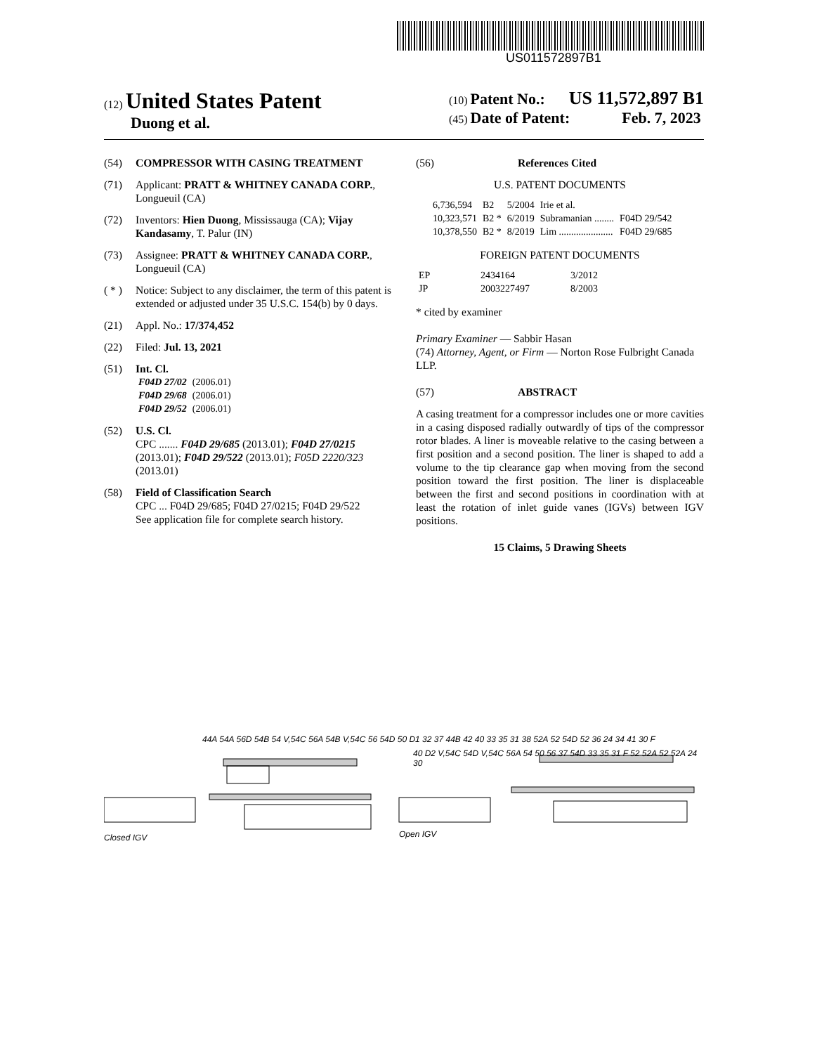US011572897B1
(12) United States Patent
Duong et al.
(10) Patent No.: US 11,572,897 B1
(45) Date of Patent: Feb. 7, 2023
(54) COMPRESSOR WITH CASING TREATMENT
(71) Applicant: PRATT & WHITNEY CANADA CORP., Longueuil (CA)
(72) Inventors: Hien Duong, Mississauga (CA); Vijay Kandasamy, T. Palur (IN)
(73) Assignee: PRATT & WHITNEY CANADA CORP., Longueuil (CA)
( * )
Notice: Subject to any disclaimer, the term of this patent is extended or adjusted under 35 U.S.C. 154(b) by 0 days.
(21) Appl. No.: 17/374,452
(22) Filed: Jul. 13, 2021
(51) Int. Cl.
| F04D 27/02 | (2006.01) |
| F04D 29/68 | (2006.01) |
| F04D 29/52 | (2006.01) |
(52) U.S. Cl.
CPC ....... F04D 29/685 (2013.01); F04D 27/0215 (2013.01); F04D 29/522 (2013.01); F05D 2220/323 (2013.01)
(58) Field of Classification Search
CPC ... F04D 29/685; F04D 27/0215; F04D 29/522
See application file for complete search history.
(56) References Cited
U.S. PATENT DOCUMENTS
| 6,736,594 | B2 | 5/2004 | Irie et al. | |
| 10,323,571 | B2 * | 6/2019 | Subramanian ........ | F04D 29/542 |
| 10,378,550 | B2 * | 8/2019 | Lim ...................... | F04D 29/685 |
FOREIGN PATENT DOCUMENTS
| EP | 2434164 | 3/2012 |
| JP | 2003227497 | 8/2003 |
* cited by examiner
Primary Examiner — Sabbir Hasan
(74) Attorney, Agent, or Firm — Norton Rose Fulbright Canada LLP.
(57) ABSTRACT
A casing treatment for a compressor includes one or more cavities in a casing disposed radially outwardly of tips of the compressor rotor blades. A liner is moveable relative to the casing between a first position and a second position. The liner is shaped to add a volume to the tip clearance gap when moving from the second position toward the first position. The liner is displaceable between the first and second positions in coordination with at least the rotation of inlet guide vanes (IGVs) between IGV positions.
15 Claims, 5 Drawing Sheets
Closed IGV Open IGV
44A 54A 56D 54B 54 V,54C 56A 54B V,54C 56 54D 50 D1 32 37 44B 42 40 33 35 31 38 52A 52 54D 52 36 24 34 41 30 F
40 D2 V,54C 54D V,54C 56A 54 50 56 37 54D 33 35 31 F 52 52A 52 52A 24 30